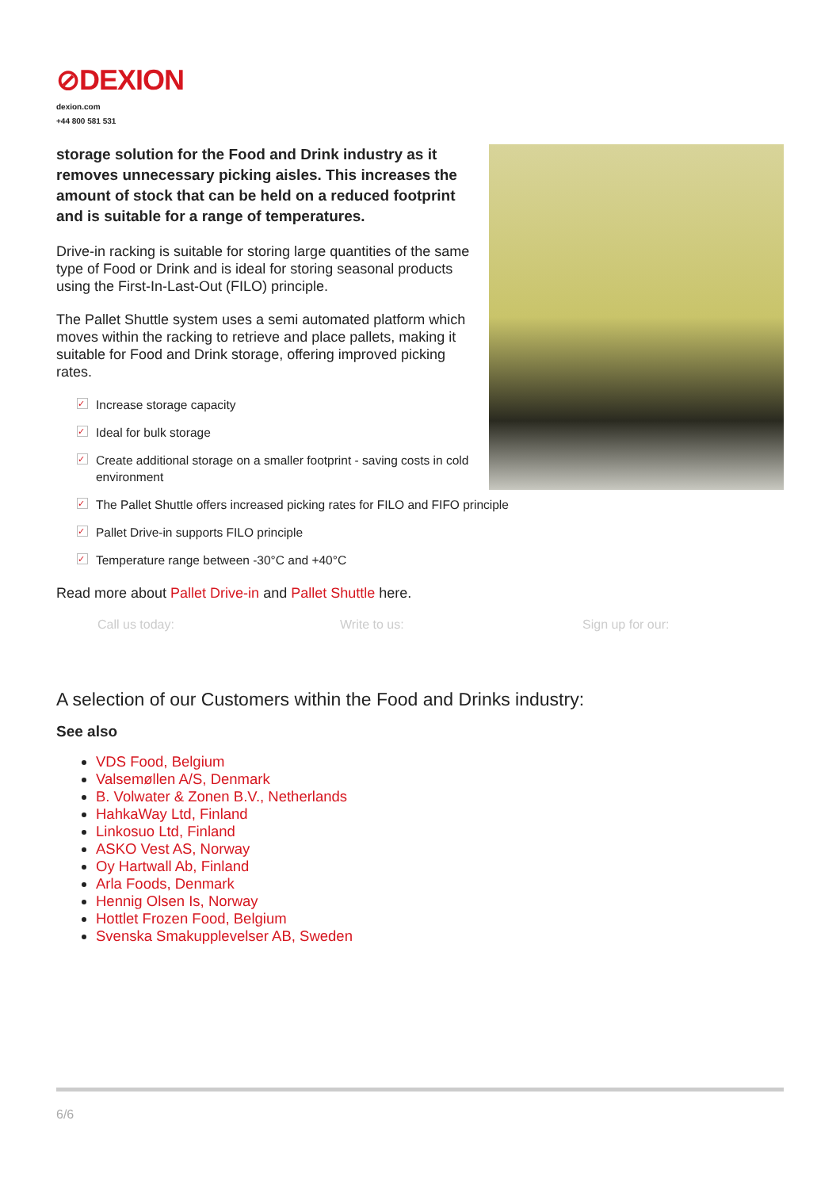⊘DEXION
dexion.com
+44 800 581 531
storage solution for the Food and Drink industry as it removes unnecessary picking aisles. This increases the amount of stock that can be held on a reduced footprint and is suitable for a range of temperatures.
Drive-in racking is suitable for storing large quantities of the same type of Food or Drink and is ideal for storing seasonal products using the First-In-Last-Out (FILO) principle.
The Pallet Shuttle system uses a semi automated platform which moves within the racking to retrieve and place pallets, making it suitable for Food and Drink storage, offering improved picking rates.
✓ Increase storage capacity
✓ Ideal for bulk storage
✓ Create additional storage on a smaller footprint - saving costs in cold environment
✓ The Pallet Shuttle offers increased picking rates for FILO and FIFO principle
✓ Pallet Drive-in supports FILO principle
✓ Temperature range between -30°C and +40°C
Read more about Pallet Drive-in and Pallet Shuttle here.
Call us today: Write to us: Sign up for our:
A selection of our Customers within the Food and Drinks industry:
See also
VDS Food, Belgium
Valsemøllen A/S, Denmark
B. Volwater & Zonen B.V., Netherlands
HahkaWay Ltd, Finland
Linkosuo Ltd, Finland
ASKO Vest AS, Norway
Oy Hartwall Ab, Finland
Arla Foods, Denmark
Hennig Olsen Is, Norway
Hottlet Frozen Food, Belgium
Svenska Smakupplevelser AB, Sweden
6/6